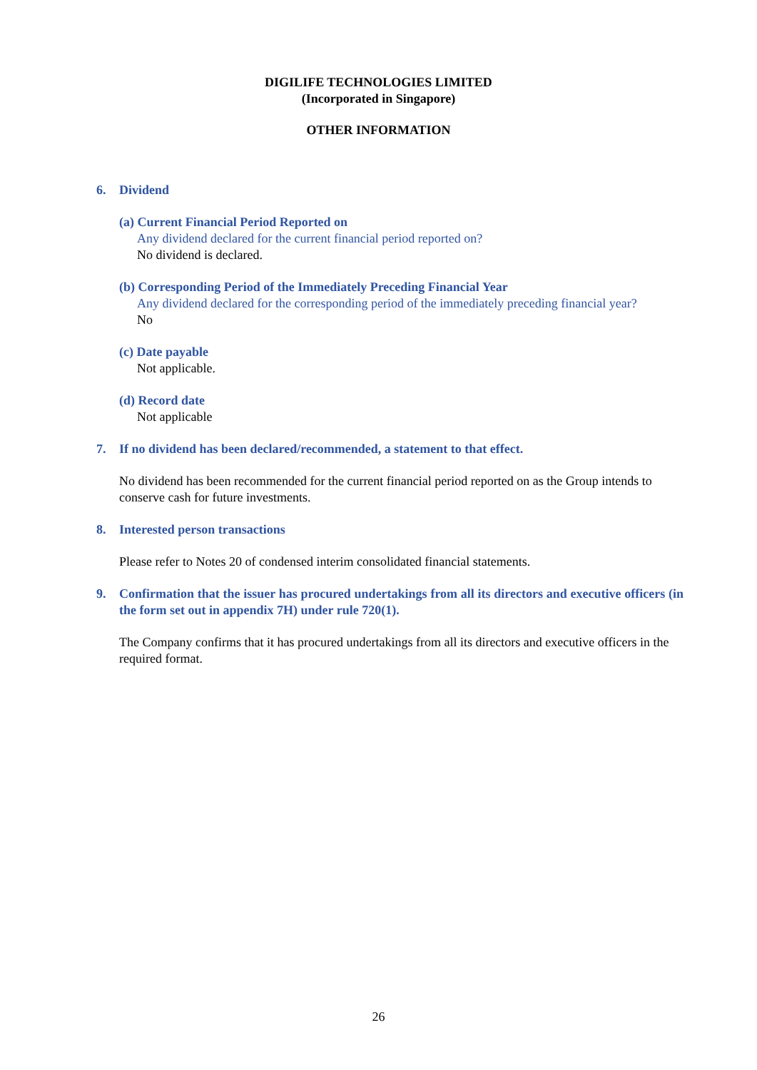DIGILIFE TECHNOLOGIES LIMITED
(Incorporated in Singapore)
OTHER INFORMATION
6. Dividend
(a) Current Financial Period Reported on
Any dividend declared for the current financial period reported on?
No dividend is declared.
(b) Corresponding Period of the Immediately Preceding Financial Year
Any dividend declared for the corresponding period of the immediately preceding financial year?
No
(c) Date payable
Not applicable.
(d) Record date
Not applicable
7. If no dividend has been declared/recommended, a statement to that effect.
No dividend has been recommended for the current financial period reported on as the Group intends to conserve cash for future investments.
8. Interested person transactions
Please refer to Notes 20 of condensed interim consolidated financial statements.
9. Confirmation that the issuer has procured undertakings from all its directors and executive officers (in the form set out in appendix 7H) under rule 720(1).
The Company confirms that it has procured undertakings from all its directors and executive officers in the required format.
26